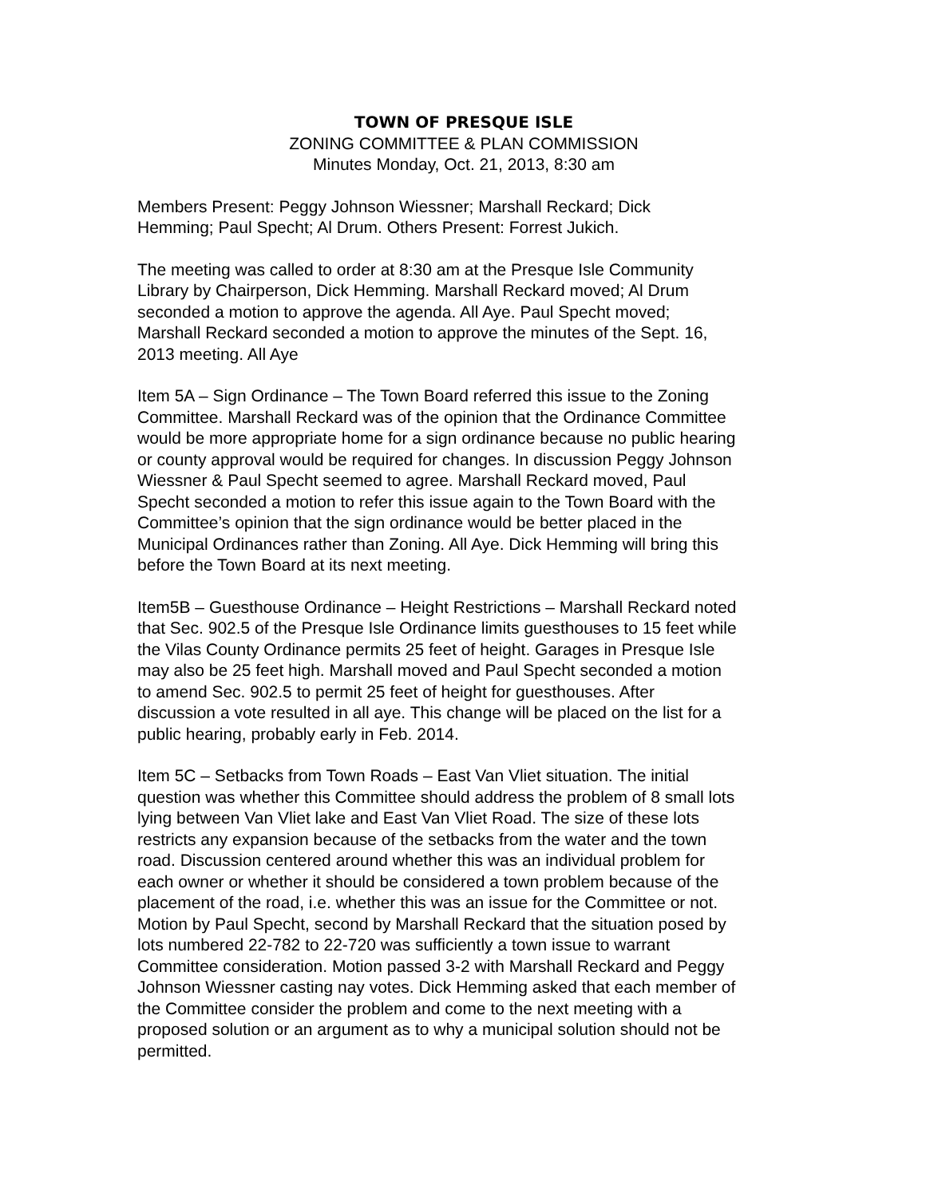TOWN OF PRESQUE ISLE
ZONING COMMITTEE & PLAN COMMISSION
Minutes Monday, Oct. 21, 2013, 8:30 am
Members Present: Peggy Johnson Wiessner; Marshall Reckard; Dick Hemming; Paul Specht; Al Drum. Others Present: Forrest Jukich.
The meeting was called to order at 8:30 am at the Presque Isle Community Library by Chairperson, Dick Hemming. Marshall Reckard moved; Al Drum seconded a motion to approve the agenda. All Aye. Paul Specht moved; Marshall Reckard seconded a motion to approve the minutes of the Sept. 16, 2013 meeting. All Aye
Item 5A – Sign Ordinance – The Town Board referred this issue to the Zoning Committee. Marshall Reckard was of the opinion that the Ordinance Committee would be more appropriate home for a sign ordinance because no public hearing or county approval would be required for changes. In discussion Peggy Johnson Wiessner & Paul Specht seemed to agree. Marshall Reckard moved, Paul Specht seconded a motion to refer this issue again to the Town Board with the Committee’s opinion that the sign ordinance would be better placed in the Municipal Ordinances rather than Zoning. All Aye. Dick Hemming will bring this before the Town Board at its next meeting.
Item5B – Guesthouse Ordinance – Height Restrictions – Marshall Reckard noted that Sec. 902.5 of the Presque Isle Ordinance limits guesthouses to 15 feet while the Vilas County Ordinance permits 25 feet of height. Garages in Presque Isle may also be 25 feet high. Marshall moved and Paul Specht seconded a motion to amend Sec. 902.5 to permit 25 feet of height for guesthouses. After discussion a vote resulted in all aye. This change will be placed on the list for a public hearing, probably early in Feb. 2014.
Item 5C – Setbacks from Town Roads – East Van Vliet situation. The initial question was whether this Committee should address the problem of 8 small lots lying between Van Vliet lake and East Van Vliet Road. The size of these lots restricts any expansion because of the setbacks from the water and the town road. Discussion centered around whether this was an individual problem for each owner or whether it should be considered a town problem because of the placement of the road, i.e. whether this was an issue for the Committee or not. Motion by Paul Specht, second by Marshall Reckard that the situation posed by lots numbered 22-782 to 22-720 was sufficiently a town issue to warrant Committee consideration. Motion passed 3-2 with Marshall Reckard and Peggy Johnson Wiessner casting nay votes. Dick Hemming asked that each member of the Committee consider the problem and come to the next meeting with a proposed solution or an argument as to why a municipal solution should not be permitted.